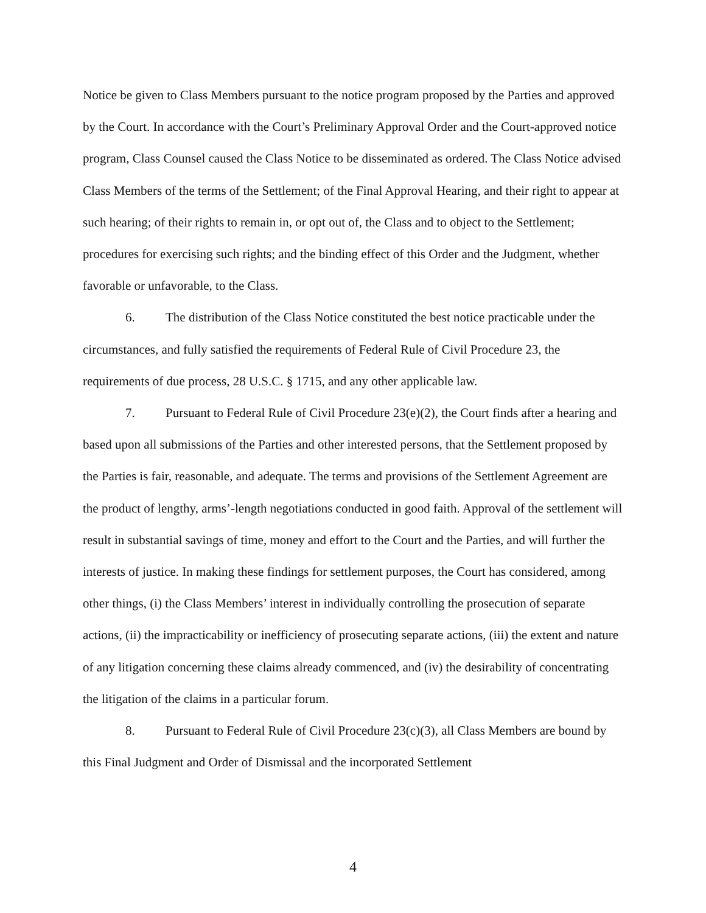Notice be given to Class Members pursuant to the notice program proposed by the Parties and approved by the Court. In accordance with the Court’s Preliminary Approval Order and the Court-approved notice program, Class Counsel caused the Class Notice to be disseminated as ordered. The Class Notice advised Class Members of the terms of the Settlement; of the Final Approval Hearing, and their right to appear at such hearing; of their rights to remain in, or opt out of, the Class and to object to the Settlement; procedures for exercising such rights; and the binding effect of this Order and the Judgment, whether favorable or unfavorable, to the Class.
6. The distribution of the Class Notice constituted the best notice practicable under the circumstances, and fully satisfied the requirements of Federal Rule of Civil Procedure 23, the requirements of due process, 28 U.S.C. § 1715, and any other applicable law.
7. Pursuant to Federal Rule of Civil Procedure 23(e)(2), the Court finds after a hearing and based upon all submissions of the Parties and other interested persons, that the Settlement proposed by the Parties is fair, reasonable, and adequate. The terms and provisions of the Settlement Agreement are the product of lengthy, arms’-length negotiations conducted in good faith. Approval of the settlement will result in substantial savings of time, money and effort to the Court and the Parties, and will further the interests of justice. In making these findings for settlement purposes, the Court has considered, among other things, (i) the Class Members’ interest in individually controlling the prosecution of separate actions, (ii) the impracticability or inefficiency of prosecuting separate actions, (iii) the extent and nature of any litigation concerning these claims already commenced, and (iv) the desirability of concentrating the litigation of the claims in a particular forum.
8. Pursuant to Federal Rule of Civil Procedure 23(c)(3), all Class Members are bound by this Final Judgment and Order of Dismissal and the incorporated Settlement
4